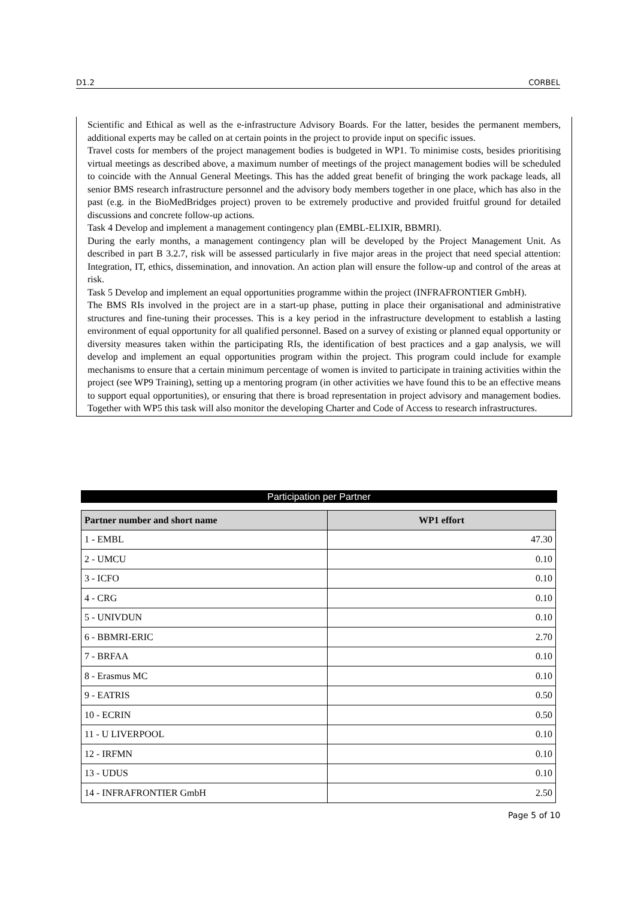D1.2 CORBEL
Scientific and Ethical as well as the e-infrastructure Advisory Boards. For the latter, besides the permanent members, additional experts may be called on at certain points in the project to provide input on specific issues.
Travel costs for members of the project management bodies is budgeted in WP1. To minimise costs, besides prioritising virtual meetings as described above, a maximum number of meetings of the project management bodies will be scheduled to coincide with the Annual General Meetings. This has the added great benefit of bringing the work package leads, all senior BMS research infrastructure personnel and the advisory body members together in one place, which has also in the past (e.g. in the BioMedBridges project) proven to be extremely productive and provided fruitful ground for detailed discussions and concrete follow-up actions.
Task 4 Develop and implement a management contingency plan (EMBL-ELIXIR, BBMRI).
During the early months, a management contingency plan will be developed by the Project Management Unit. As described in part B 3.2.7, risk will be assessed particularly in five major areas in the project that need special attention: Integration, IT, ethics, dissemination, and innovation. An action plan will ensure the follow-up and control of the areas at risk.
Task 5 Develop and implement an equal opportunities programme within the project (INFRAFRONTIER GmbH).
The BMS RIs involved in the project are in a start-up phase, putting in place their organisational and administrative structures and fine-tuning their processes. This is a key period in the infrastructure development to establish a lasting environment of equal opportunity for all qualified personnel. Based on a survey of existing or planned equal opportunity or diversity measures taken within the participating RIs, the identification of best practices and a gap analysis, we will develop and implement an equal opportunities program within the project. This program could include for example mechanisms to ensure that a certain minimum percentage of women is invited to participate in training activities within the project (see WP9 Training), setting up a mentoring program (in other activities we have found this to be an effective means to support equal opportunities), or ensuring that there is broad representation in project advisory and management bodies. Together with WP5 this task will also monitor the developing Charter and Code of Access to research infrastructures.
Participation per Partner
| Partner number and short name | WP1 effort |
| --- | --- |
| 1 - EMBL | 47.30 |
| 2 - UMCU | 0.10 |
| 3 - ICFO | 0.10 |
| 4 - CRG | 0.10 |
| 5 - UNIVDUN | 0.10 |
| 6 - BBMRI-ERIC | 2.70 |
| 7 - BRFAA | 0.10 |
| 8 - Erasmus MC | 0.10 |
| 9 - EATRIS | 0.50 |
| 10 - ECRIN | 0.50 |
| 11 - U LIVERPOOL | 0.10 |
| 12 - IRFMN | 0.10 |
| 13 - UDUS | 0.10 |
| 14 - INFRAFRONTIER GmbH | 2.50 |
Page 5 of 10